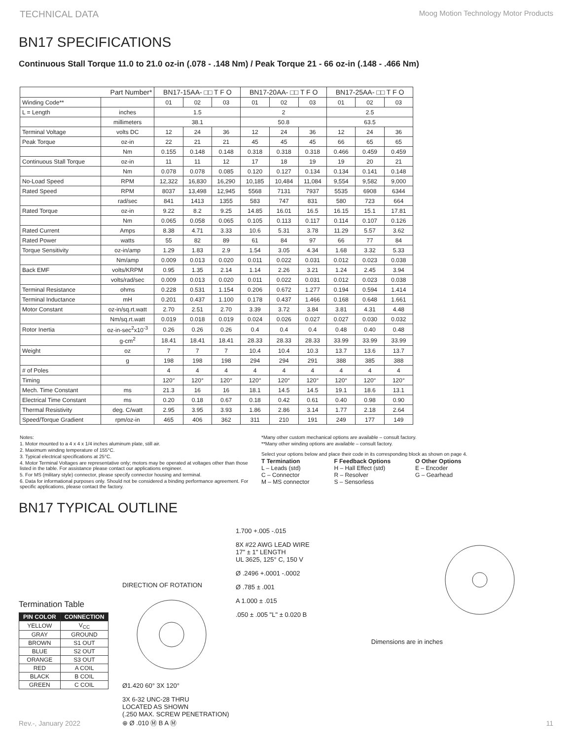TECHNICAL DATA Moog Motion Technology Motor Products
BN17 SPECIFICATIONS
Continuous Stall Torque 11.0 to 21.0 oz-in (.078 - .148 Nm) / Peak Torque 21 - 66 oz-in (.148 - .466 Nm)
| Part Number* | | BN17-15AA- □□ T F O | | | BN17-20AA- □□ T F O | | | BN17-25AA- □□ T F O | | |
| --- | --- | --- | --- | --- | --- | --- | --- | --- | --- | --- |
| Winding Code** | | 01 | 02 | 03 | 01 | 02 | 03 | 01 | 02 | 03 |
| L = Length | inches | 1.5 | | | 2 | | | 2.5 | | |
| | millimeters | 38.1 | | | 50.8 | | | 63.5 | | |
| Terminal Voltage | volts DC | 12 | 24 | 36 | 12 | 24 | 36 | 12 | 24 | 36 |
| Peak Torque | oz-in | 22 | 21 | 21 | 45 | 45 | 45 | 66 | 65 | 65 |
| | Nm | 0.155 | 0.148 | 0.148 | 0.318 | 0.318 | 0.318 | 0.466 | 0.459 | 0.459 |
| Continuous Stall Torque | oz-in | 11 | 11 | 12 | 17 | 18 | 19 | 19 | 20 | 21 |
| | Nm | 0.078 | 0.078 | 0.085 | 0.120 | 0.127 | 0.134 | 0.134 | 0.141 | 0.148 |
| No-Load Speed | RPM | 12,322 | 16,830 | 16,290 | 10,185 | 10,484 | 11,084 | 9,554 | 9,582 | 9,000 |
| Rated Speed | RPM | 8037 | 13,498 | 12,945 | 5568 | 7131 | 7937 | 5535 | 6908 | 6344 |
| | rad/sec | 841 | 1413 | 1355 | 583 | 747 | 831 | 580 | 723 | 664 |
| Rated Torque | oz-in | 9.22 | 8.2 | 9.25 | 14.85 | 16.01 | 16.5 | 16.15 | 15.1 | 17.81 |
| | Nm | 0.065 | 0.058 | 0.065 | 0.105 | 0.113 | 0.117 | 0.114 | 0.107 | 0.126 |
| Rated Current | Amps | 8.38 | 4.71 | 3.33 | 10.6 | 5.31 | 3.78 | 11.29 | 5.57 | 3.62 |
| Rated Power | watts | 55 | 82 | 89 | 61 | 84 | 97 | 66 | 77 | 84 |
| Torque Sensitivity | oz-in/amp | 1.29 | 1.83 | 2.9 | 1.54 | 3.05 | 4.34 | 1.68 | 3.32 | 5.33 |
| | Nm/amp | 0.009 | 0.013 | 0.020 | 0.011 | 0.022 | 0.031 | 0.012 | 0.023 | 0.038 |
| Back EMF | volts/KRPM | 0.95 | 1.35 | 2.14 | 1.14 | 2.26 | 3.21 | 1.24 | 2.45 | 3.94 |
| | volts/rad/sec | 0.009 | 0.013 | 0.020 | 0.011 | 0.022 | 0.031 | 0.012 | 0.023 | 0.038 |
| Terminal Resistance | ohms | 0.228 | 0.531 | 1.154 | 0.206 | 0.672 | 1.277 | 0.194 | 0.594 | 1.414 |
| Terminal Inductance | mH | 0.201 | 0.437 | 1.100 | 0.178 | 0.437 | 1.466 | 0.168 | 0.648 | 1.661 |
| Motor Constant | oz-in/sq.rt.watt | 2.70 | 2.51 | 2.70 | 3.39 | 3.72 | 3.84 | 3.81 | 4.31 | 4.48 |
| | Nm/sq.rt.watt | 0.019 | 0.018 | 0.019 | 0.024 | 0.026 | 0.027 | 0.027 | 0.030 | 0.032 |
| Rotor Inertia | oz-in-sec<sup>2</sup>x10<sup>-3</sup> | 0.26 | 0.26 | 0.26 | 0.4 | 0.4 | 0.4 | 0.48 | 0.40 | 0.48 |
| | g-cm<sup>2</sup> | 18.41 | 18.41 | 18.41 | 28.33 | 28.33 | 28.33 | 33.99 | 33.99 | 33.99 |
| Weight | oz | 7 | 7 | 7 | 10.4 | 10.4 | 10.3 | 13.7 | 13.6 | 13.7 |
| | g | 198 | 198 | 198 | 294 | 294 | 291 | 388 | 385 | 388 |
| # of Poles | | 4 | 4 | 4 | 4 | 4 | 4 | 4 | 4 | 4 |
| Timing | | 120° | 120° | 120° | 120° | 120° | 120° | 120° | 120° | 120° |
| Mech. Time Constant | ms | 21.3 | 16 | 16 | 18.1 | 14.5 | 14.5 | 19.1 | 18.6 | 13.1 |
| Electrical Time Constant | ms | 0.20 | 0.18 | 0.67 | 0.18 | 0.42 | 0.61 | 0.40 | 0.98 | 0.90 |
| Thermal Resistivity | deg. C/watt | 2.95 | 3.95 | 3.93 | 1.86 | 2.86 | 3.14 | 1.77 | 2.18 | 2.64 |
| Speed/Torque Gradient | rpm/oz-in | 465 | 406 | 362 | 311 | 210 | 191 | 249 | 177 | 149 |
Notes:
1. Motor mounted to a 4 x 4 x 1/4 inches aluminum plate, still air.
2. Maximum winding temperature of 155°C.
3. Typical electrical specifications at 25°C.
4. Motor Terminal Voltages are representative only; motors may be operated at voltages other than those listed in the table. For assistance please contact our applications engineer.
5. For MS (military style) connector, please specify connector housing and terminal.
6. Data for informational purposes only. Should not be considered a binding performance agreement. For specific applications, please contact the factory.
*Many other custom mechanical options are available – consult factory.
**Many other winding options are available – consult factory.
Select your options below and place their code in its corresponding block as shown on page 4.
T Termination
L – Leads (std)
C – Connector
M – MS connector
F Feedback Options
H – Hall Effect (std)
R – Resolver
S – Sensorless
O Other Options
E – Encoder
G – Gearhead
BN17 TYPICAL OUTLINE
Termination Table
| PIN COLOR | CONNECTION |
| --- | --- |
| YELLOW | V<sub>CC</sub> |
| GRAY | GROUND |
| BROWN | S1 OUT |
| BLUE | S2 OUT |
| ORANGE | S3 OUT |
| RED | A COIL |
| BLACK | B COIL |
| GREEN | C COIL |
DIRECTION OF ROTATION
Ø1.420 60° 3X 120°
3X 6-32 UNC-28 THRU
LOCATED AS SHOWN
(.250 MAX. SCREW PENETRATION)
⊕ Ø .010 Ⓜ B A Ⓜ
1.700 +.005 -.015
8X #22 AWG LEAD WIRE
17" ± 1" LENGTH
UL 3625, 125° C, 150 V
Ø .2496 +.0001 -.0002
Ø .785 ± .001
A 1.000 ± .015
.050 ± .005 "L" ± 0.020 B
Dimensions are in inches
Rev.-, January 2022 11